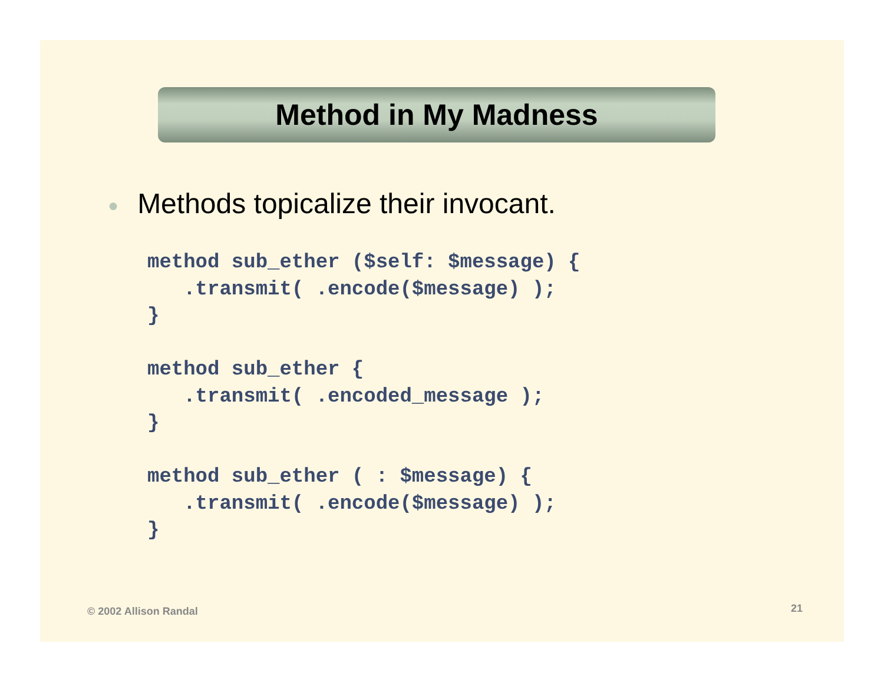Method in My Madness
● Methods topicalize their invocant.
method sub_ether ($self: $message) {
   .transmit( .encode($message) );
}

method sub_ether {
   .transmit( .encoded_message );
}

method sub_ether ( : $message) {
   .transmit( .encode($message) );
}
© 2002 Allison Randal 21